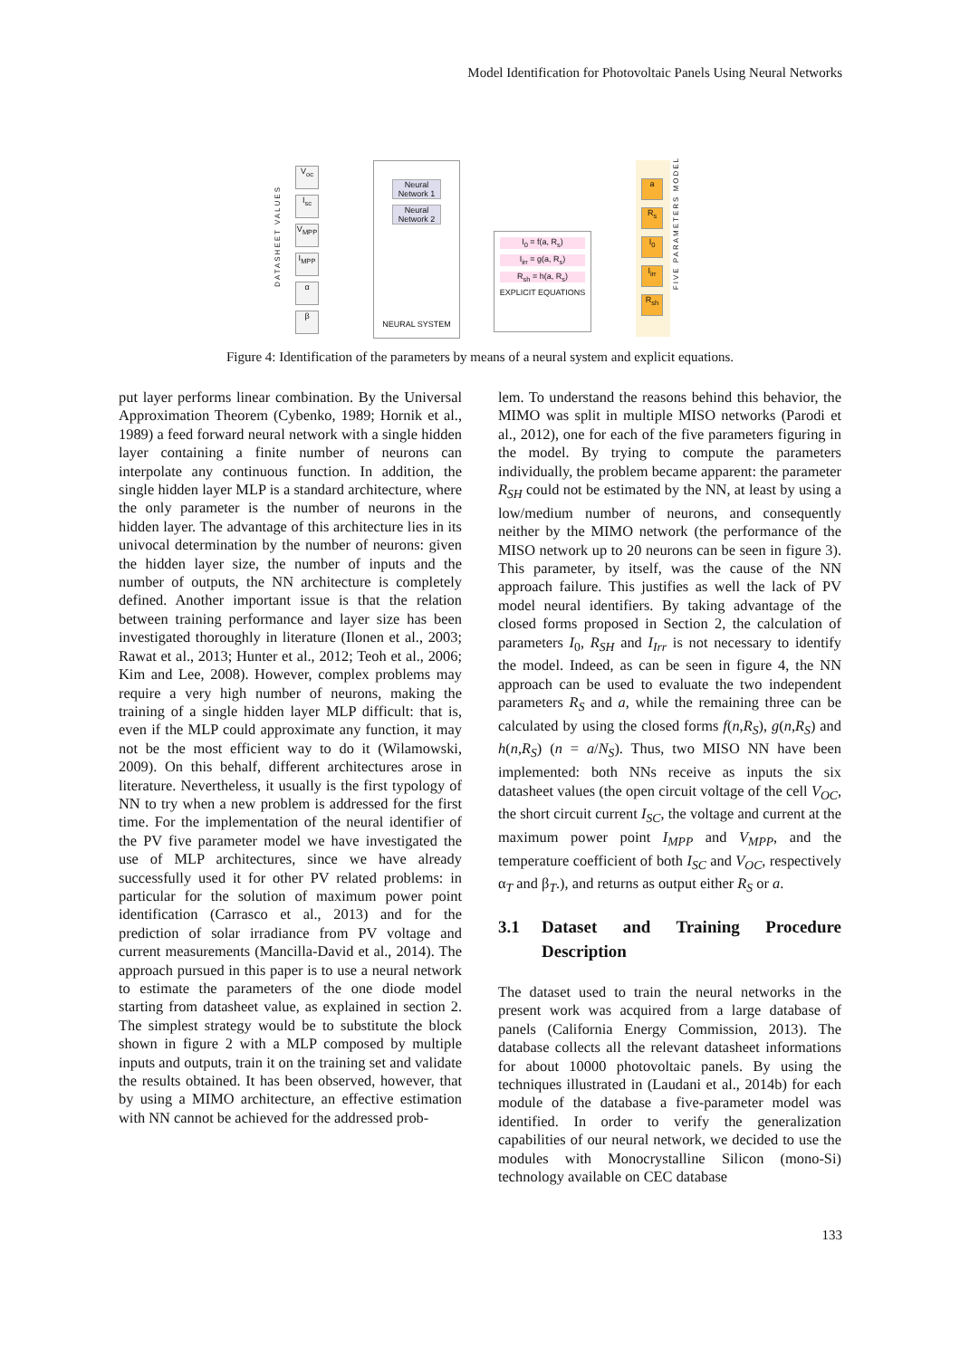Model Identification for Photovoltaic Panels Using Neural Networks
DATASHEET VALUES
V<sub>oc</sub>
I<sub>sc</sub>
V<sub>MPP</sub>
I<sub>MPP</sub>
α
β
Neural Network 1
Neural Network 2
NEURAL SYSTEM
I<sub>0</sub> = f(a, R<sub>s</sub>)
I<sub>irr</sub> = g(a, R<sub>s</sub>)
R<sub>sh</sub> = h(a, R<sub>s</sub>)
EXPLICIT EQUATIONS
a
R<sub>s</sub>
I<sub>0</sub>
I<sub>irr</sub>
R<sub>sh</sub>
FIVE PARAMETERS MODEL
Figure 4: Identification of the parameters by means of a neural system and explicit equations.
put layer performs linear combination. By the Universal Approximation Theorem (Cybenko, 1989; Hornik et al., 1989) a feed forward neural network with a single hidden layer containing a finite number of neurons can interpolate any continuous function. In addition, the single hidden layer MLP is a standard architecture, where the only parameter is the number of neurons in the hidden layer. The advantage of this architecture lies in its univocal determination by the number of neurons: given the hidden layer size, the number of inputs and the number of outputs, the NN architecture is completely defined. Another important issue is that the relation between training performance and layer size has been investigated thoroughly in literature (Ilonen et al., 2003; Rawat et al., 2013; Hunter et al., 2012; Teoh et al., 2006; Kim and Lee, 2008). However, complex problems may require a very high number of neurons, making the training of a single hidden layer MLP difficult: that is, even if the MLP could approximate any function, it may not be the most efficient way to do it (Wilamowski, 2009). On this behalf, different architectures arose in literature. Nevertheless, it usually is the first typology of NN to try when a new problem is addressed for the first time. For the implementation of the neural identifier of the PV five parameter model we have investigated the use of MLP architectures, since we have already successfully used it for other PV related problems: in particular for the solution of maximum power point identification (Carrasco et al., 2013) and for the prediction of solar irradiance from PV voltage and current measurements (Mancilla-David et al., 2014). The approach pursued in this paper is to use a neural network to estimate the parameters of the one diode model starting from datasheet value, as explained in section 2. The simplest strategy would be to substitute the block shown in figure 2 with a MLP composed by multiple inputs and outputs, train it on the training set and validate the results obtained. It has been observed, however, that by using a MIMO architecture, an effective estimation with NN cannot be achieved for the addressed prob-
lem. To understand the reasons behind this behavior, the MIMO was split in multiple MISO networks (Parodi et al., 2012), one for each of the five parameters figuring in the model. By trying to compute the parameters individually, the problem became apparent: the parameter R<sub>SH</sub> could not be estimated by the NN, at least by using a low/medium number of neurons, and consequently neither by the MIMO network (the performance of the MISO network up to 20 neurons can be seen in figure 3). This parameter, by itself, was the cause of the NN approach failure. This justifies as well the lack of PV model neural identifiers. By taking advantage of the closed forms proposed in Section 2, the calculation of parameters I<sub>0</sub>, R<sub>SH</sub> and I<sub>Irr</sub> is not necessary to identify the model. Indeed, as can be seen in figure 4, the NN approach can be used to evaluate the two independent parameters R<sub>S</sub> and a, while the remaining three can be calculated by using the closed forms f(n,R<sub>S</sub>), g(n,R<sub>S</sub>) and h(n,R<sub>S</sub>) (n = a/N<sub>S</sub>). Thus, two MISO NN have been implemented: both NNs receive as inputs the six datasheet values (the open circuit voltage of the cell V<sub>OC</sub>, the short circuit current I<sub>SC</sub>, the voltage and current at the maximum power point I<sub>MPP</sub> and V<sub>MPP</sub>, and the temperature coefficient of both I<sub>SC</sub> and V<sub>OC</sub>, respectively α<sub>T</sub> and β<sub>T</sub>.), and returns as output either R<sub>S</sub> or a.
3.1 Dataset and Training Procedure Description
The dataset used to train the neural networks in the present work was acquired from a large database of panels (California Energy Commission, 2013). The database collects all the relevant datasheet informations for about 10000 photovoltaic panels. By using the techniques illustrated in (Laudani et al., 2014b) for each module of the database a five-parameter model was identified. In order to verify the generalization capabilities of our neural network, we decided to use the modules with Monocrystalline Silicon (mono-Si) technology available on CEC database
133